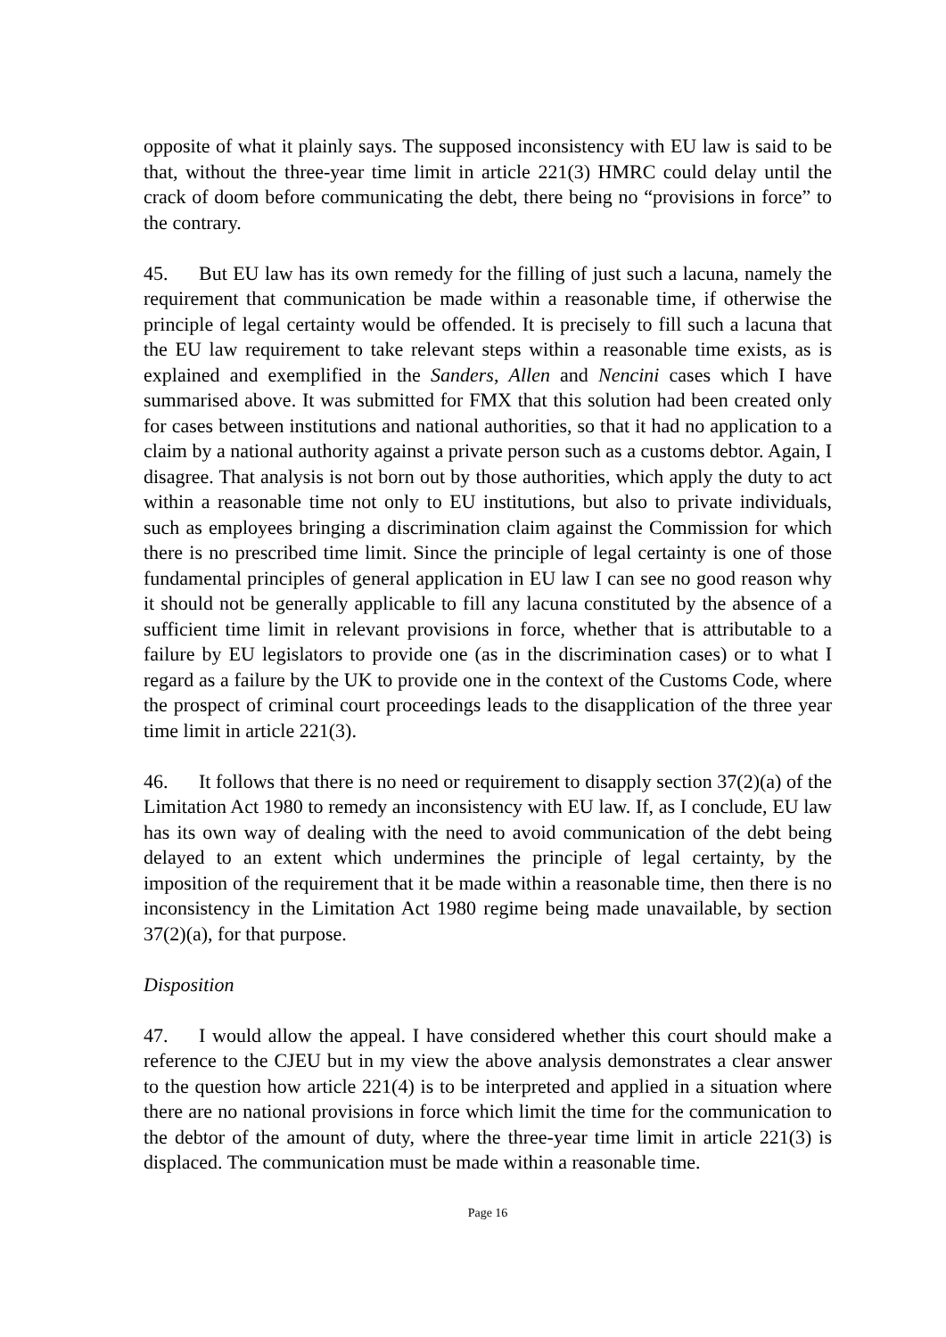opposite of what it plainly says. The supposed inconsistency with EU law is said to be that, without the three-year time limit in article 221(3) HMRC could delay until the crack of doom before communicating the debt, there being no “provisions in force” to the contrary.
45. But EU law has its own remedy for the filling of just such a lacuna, namely the requirement that communication be made within a reasonable time, if otherwise the principle of legal certainty would be offended. It is precisely to fill such a lacuna that the EU law requirement to take relevant steps within a reasonable time exists, as is explained and exemplified in the Sanders, Allen and Nencini cases which I have summarised above. It was submitted for FMX that this solution had been created only for cases between institutions and national authorities, so that it had no application to a claim by a national authority against a private person such as a customs debtor. Again, I disagree. That analysis is not born out by those authorities, which apply the duty to act within a reasonable time not only to EU institutions, but also to private individuals, such as employees bringing a discrimination claim against the Commission for which there is no prescribed time limit. Since the principle of legal certainty is one of those fundamental principles of general application in EU law I can see no good reason why it should not be generally applicable to fill any lacuna constituted by the absence of a sufficient time limit in relevant provisions in force, whether that is attributable to a failure by EU legislators to provide one (as in the discrimination cases) or to what I regard as a failure by the UK to provide one in the context of the Customs Code, where the prospect of criminal court proceedings leads to the disapplication of the three year time limit in article 221(3).
46. It follows that there is no need or requirement to disapply section 37(2)(a) of the Limitation Act 1980 to remedy an inconsistency with EU law. If, as I conclude, EU law has its own way of dealing with the need to avoid communication of the debt being delayed to an extent which undermines the principle of legal certainty, by the imposition of the requirement that it be made within a reasonable time, then there is no inconsistency in the Limitation Act 1980 regime being made unavailable, by section 37(2)(a), for that purpose.
Disposition
47. I would allow the appeal. I have considered whether this court should make a reference to the CJEU but in my view the above analysis demonstrates a clear answer to the question how article 221(4) is to be interpreted and applied in a situation where there are no national provisions in force which limit the time for the communication to the debtor of the amount of duty, where the three-year time limit in article 221(3) is displaced. The communication must be made within a reasonable time.
Page 16